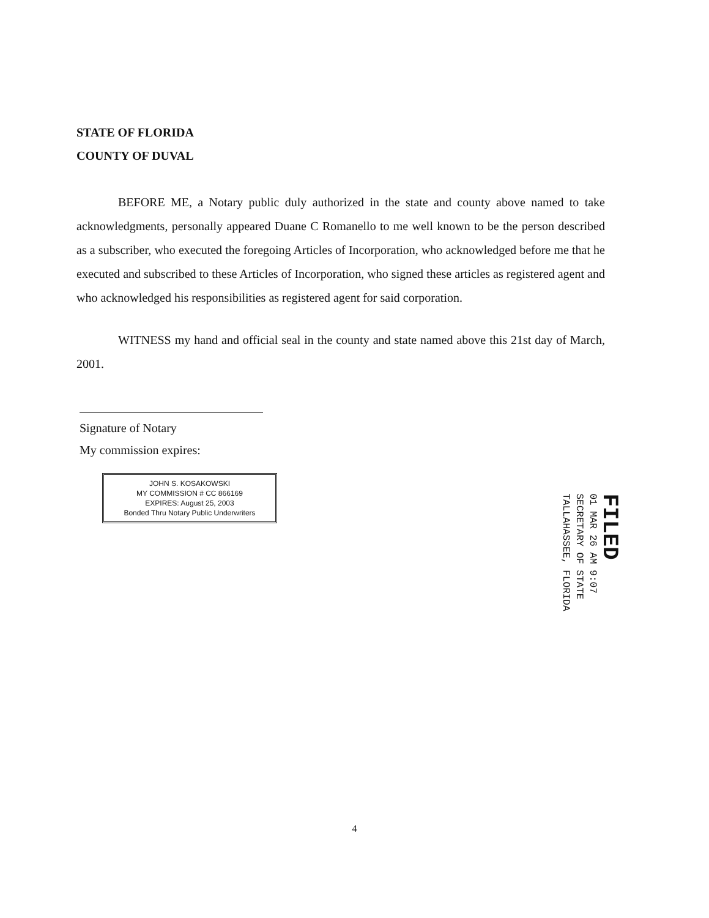STATE OF FLORIDA
COUNTY OF DUVAL
BEFORE ME, a Notary public duly authorized in the state and county above named to take acknowledgments, personally appeared Duane C Romanello to me well known to be the person described as a subscriber, who executed the foregoing Articles of Incorporation, who acknowledged before me that he executed and subscribed to these Articles of Incorporation, who signed these articles as registered agent and who acknowledged his responsibilities as registered agent for said corporation.
WITNESS my hand and official seal in the county and state named above this 21st day of March, 2001.
Signature of Notary
My commission expires:
JOHN S. KOSAKOWSKI
MY COMMISSION # CC 866169
EXPIRES: August 25, 2003
Bonded Thru Notary Public Underwriters
FILED
01 MAR 26 AM 9:07
SECRETARY OF STATE
TALLAHASSEE, FLORIDA
4